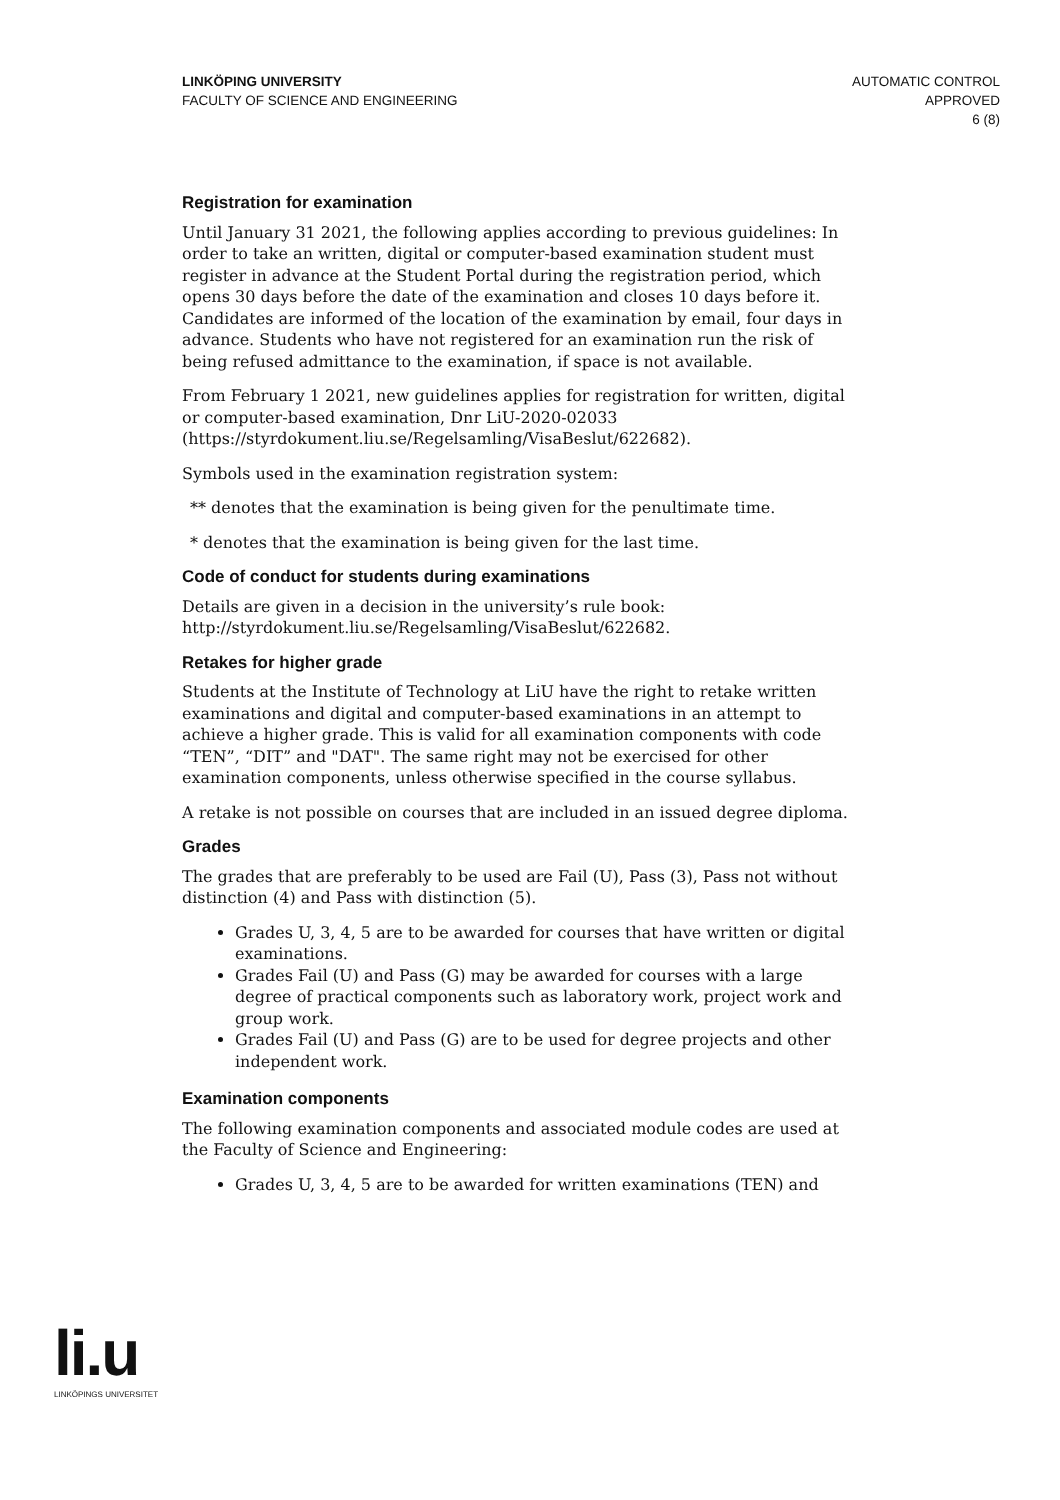LINKÖPING UNIVERSITY
FACULTY OF SCIENCE AND ENGINEERING
AUTOMATIC CONTROL
APPROVED
6 (8)
Registration for examination
Until January 31 2021, the following applies according to previous guidelines: In order to take an written, digital or computer-based examination student must register in advance at the Student Portal during the registration period, which opens 30 days before the date of the examination and closes 10 days before it. Candidates are informed of the location of the examination by email, four days in advance. Students who have not registered for an examination run the risk of being refused admittance to the examination, if space is not available.
From February 1 2021, new guidelines applies for registration for written, digital or computer-based examination, Dnr LiU-2020-02033 (https://styrdokument.liu.se/Regelsamling/VisaBeslut/622682).
Symbols used in the examination registration system:
** denotes that the examination is being given for the penultimate time.
* denotes that the examination is being given for the last time.
Code of conduct for students during examinations
Details are given in a decision in the university’s rule book: http://styrdokument.liu.se/Regelsamling/VisaBeslut/622682.
Retakes for higher grade
Students at the Institute of Technology at LiU have the right to retake written examinations and digital and computer-based examinations in an attempt to achieve a higher grade. This is valid for all examination components with code “TEN”, “DIT” and "DAT". The same right may not be exercised for other examination components, unless otherwise specified in the course syllabus.
A retake is not possible on courses that are included in an issued degree diploma.
Grades
The grades that are preferably to be used are Fail (U), Pass (3), Pass not without distinction (4) and Pass with distinction (5).
Grades U, 3, 4, 5 are to be awarded for courses that have written or digital examinations.
Grades Fail (U) and Pass (G) may be awarded for courses with a large degree of practical components such as laboratory work, project work and group work.
Grades Fail (U) and Pass (G) are to be used for degree projects and other independent work.
Examination components
The following examination components and associated module codes are used at the Faculty of Science and Engineering:
Grades U, 3, 4, 5 are to be awarded for written examinations (TEN) and
li.u
LINKÖPINGS UNIVERSITET